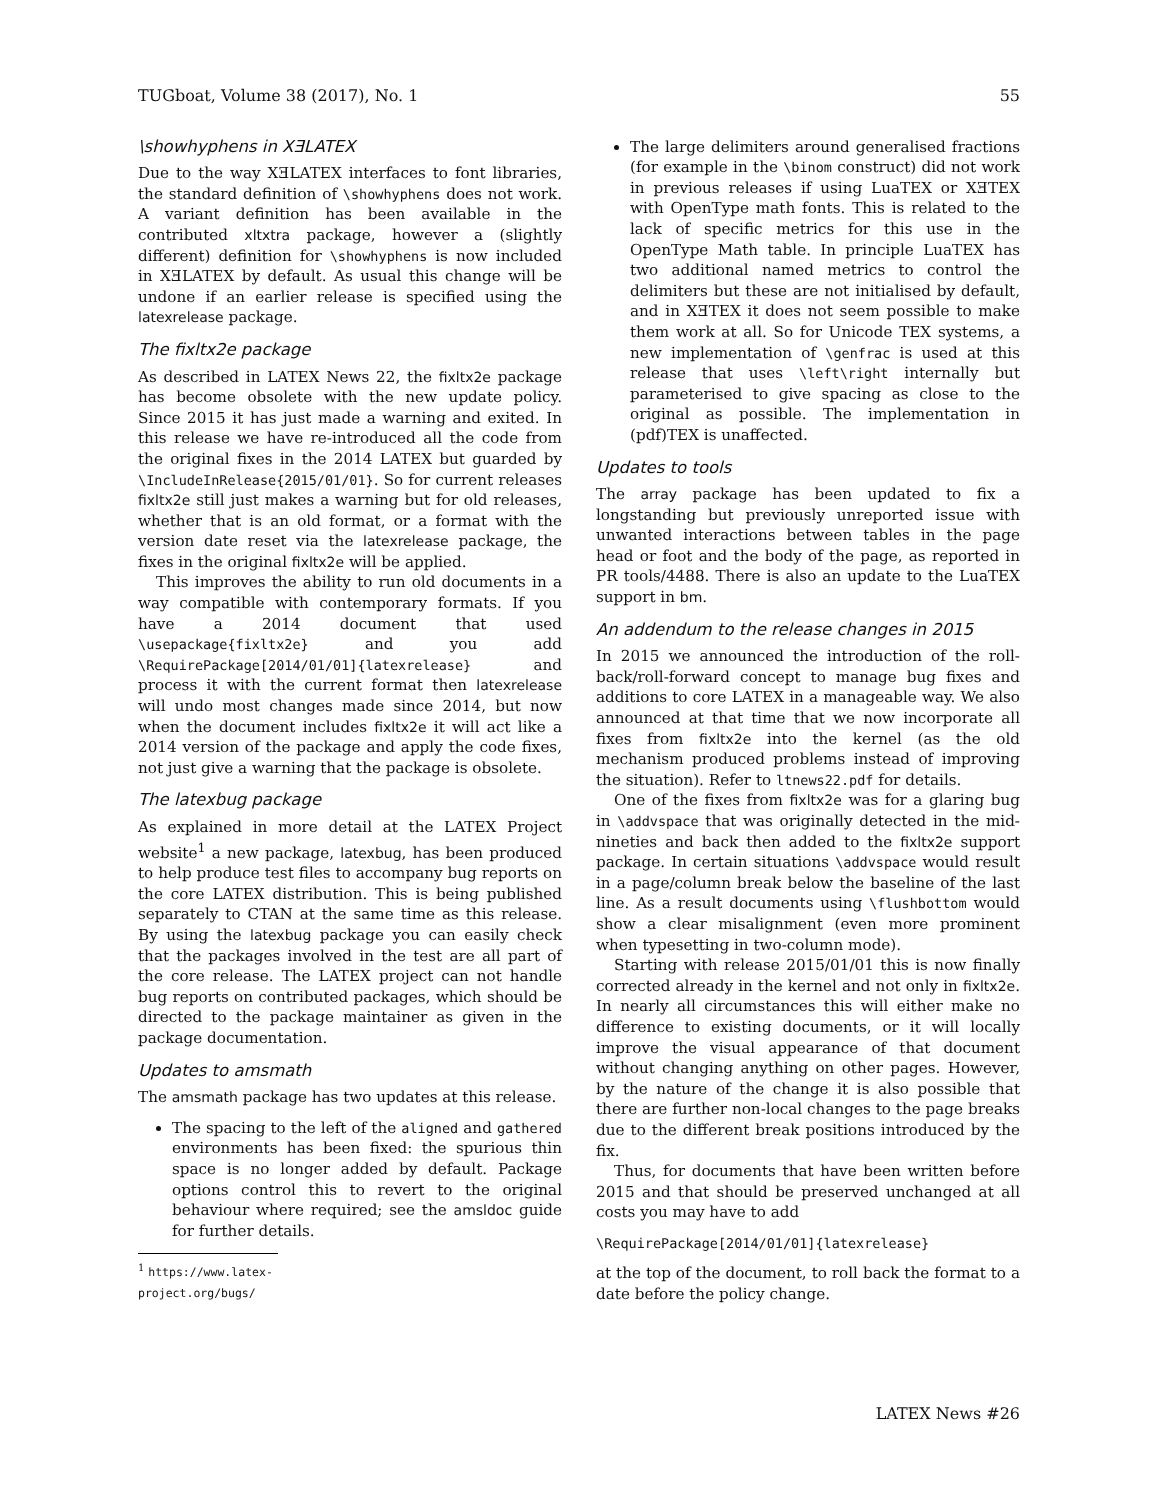TUGboat, Volume 38 (2017), No. 1 55
\showhyphens in XƎLATEX
Due to the way XƎLATEX interfaces to font libraries, the standard definition of \showhyphens does not work. A variant definition has been available in the contributed xltxtra package, however a (slightly different) definition for \showhyphens is now included in XƎLATEX by default. As usual this change will be undone if an earlier release is specified using the latexrelease package.
The fixltx2e package
As described in LATEX News 22, the fixltx2e package has become obsolete with the new update policy. Since 2015 it has just made a warning and exited. In this release we have re-introduced all the code from the original fixes in the 2014 LATEX but guarded by \IncludeInRelease{2015/01/01}. So for current releases fixltx2e still just makes a warning but for old releases, whether that is an old format, or a format with the version date reset via the latexrelease package, the fixes in the original fixltx2e will be applied.
This improves the ability to run old documents in a way compatible with contemporary formats. If you have a 2014 document that used \usepackage{fixltx2e} and you add \RequirePackage[2014/01/01]{latexrelease} and process it with the current format then latexrelease will undo most changes made since 2014, but now when the document includes fixltx2e it will act like a 2014 version of the package and apply the code fixes, not just give a warning that the package is obsolete.
The latexbug package
As explained in more detail at the LATEX Project website<sup>1</sup> a new package, latexbug, has been produced to help produce test files to accompany bug reports on the core LATEX distribution. This is being published separately to CTAN at the same time as this release. By using the latexbug package you can easily check that the packages involved in the test are all part of the core release. The LATEX project can not handle bug reports on contributed packages, which should be directed to the package maintainer as given in the package documentation.
Updates to amsmath
The amsmath package has two updates at this release.
The spacing to the left of the aligned and gathered environments has been fixed: the spurious thin space is no longer added by default. Package options control this to revert to the original behaviour where required; see the amsldoc guide for further details.
<sup>1</sup> https://www.latex-project.org/bugs/
The large delimiters around generalised fractions (for example in the \binom construct) did not work in previous releases if using LuaTEX or XƎTEX with OpenType math fonts. This is related to the lack of specific metrics for this use in the OpenType Math table. In principle LuaTEX has two additional named metrics to control the delimiters but these are not initialised by default, and in XƎTEX it does not seem possible to make them work at all. So for Unicode TEX systems, a new implementation of \genfrac is used at this release that uses \left\right internally but parameterised to give spacing as close to the original as possible. The implementation in (pdf)TEX is unaffected.
Updates to tools
The array package has been updated to fix a longstanding but previously unreported issue with unwanted interactions between tables in the page head or foot and the body of the page, as reported in PR tools/4488. There is also an update to the LuaTEX support in bm.
An addendum to the release changes in 2015
In 2015 we announced the introduction of the roll-back/roll-forward concept to manage bug fixes and additions to core LATEX in a manageable way. We also announced at that time that we now incorporate all fixes from fixltx2e into the kernel (as the old mechanism produced problems instead of improving the situation). Refer to ltnews22.pdf for details.
One of the fixes from fixltx2e was for a glaring bug in \addvspace that was originally detected in the mid-nineties and back then added to the fixltx2e support package. In certain situations \addvspace would result in a page/column break below the baseline of the last line. As a result documents using \flushbottom would show a clear misalignment (even more prominent when typesetting in two-column mode).
Starting with release 2015/01/01 this is now finally corrected already in the kernel and not only in fixltx2e. In nearly all circumstances this will either make no difference to existing documents, or it will locally improve the visual appearance of that document without changing anything on other pages. However, by the nature of the change it is also possible that there are further non-local changes to the page breaks due to the different break positions introduced by the fix.
Thus, for documents that have been written before 2015 and that should be preserved unchanged at all costs you may have to add
\RequirePackage[2014/01/01]{latexrelease}
at the top of the document, to roll back the format to a date before the policy change.
LATEX News #26